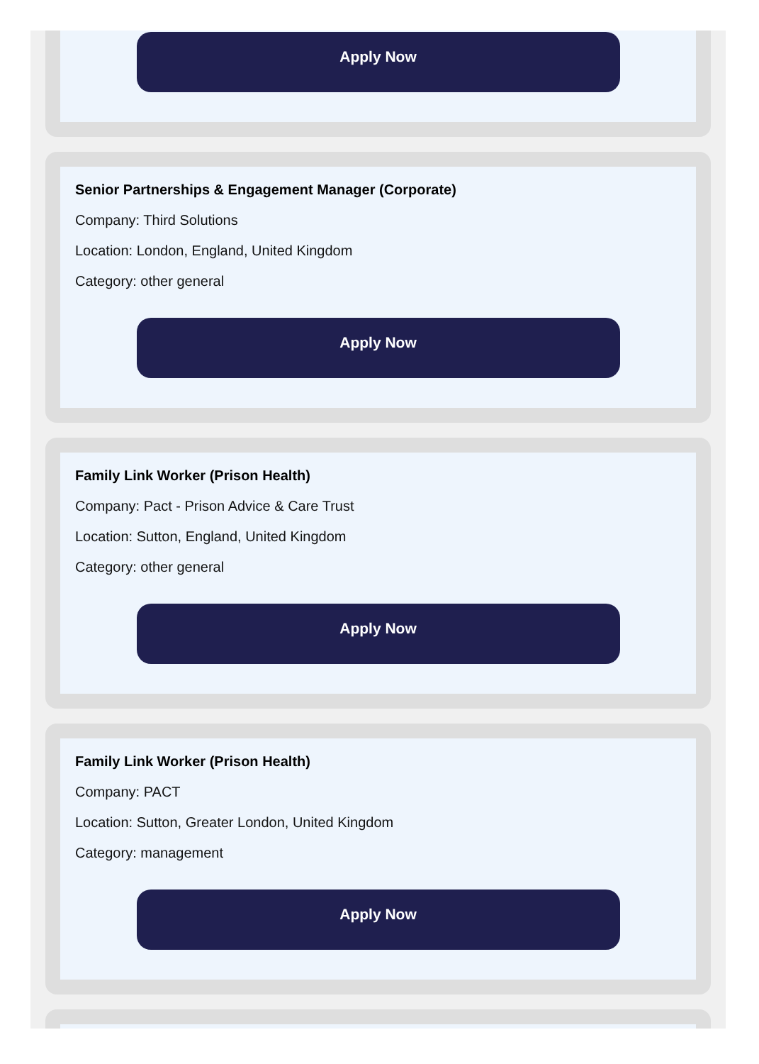Apply Now
Senior Partnerships & Engagement Manager (Corporate)
Company: Third Solutions
Location: London, England, United Kingdom
Category: other general
Apply Now
Family Link Worker (Prison Health)
Company: Pact - Prison Advice & Care Trust
Location: Sutton, England, United Kingdom
Category: other general
Apply Now
Family Link Worker (Prison Health)
Company: PACT
Location: Sutton, Greater London, United Kingdom
Category: management
Apply Now